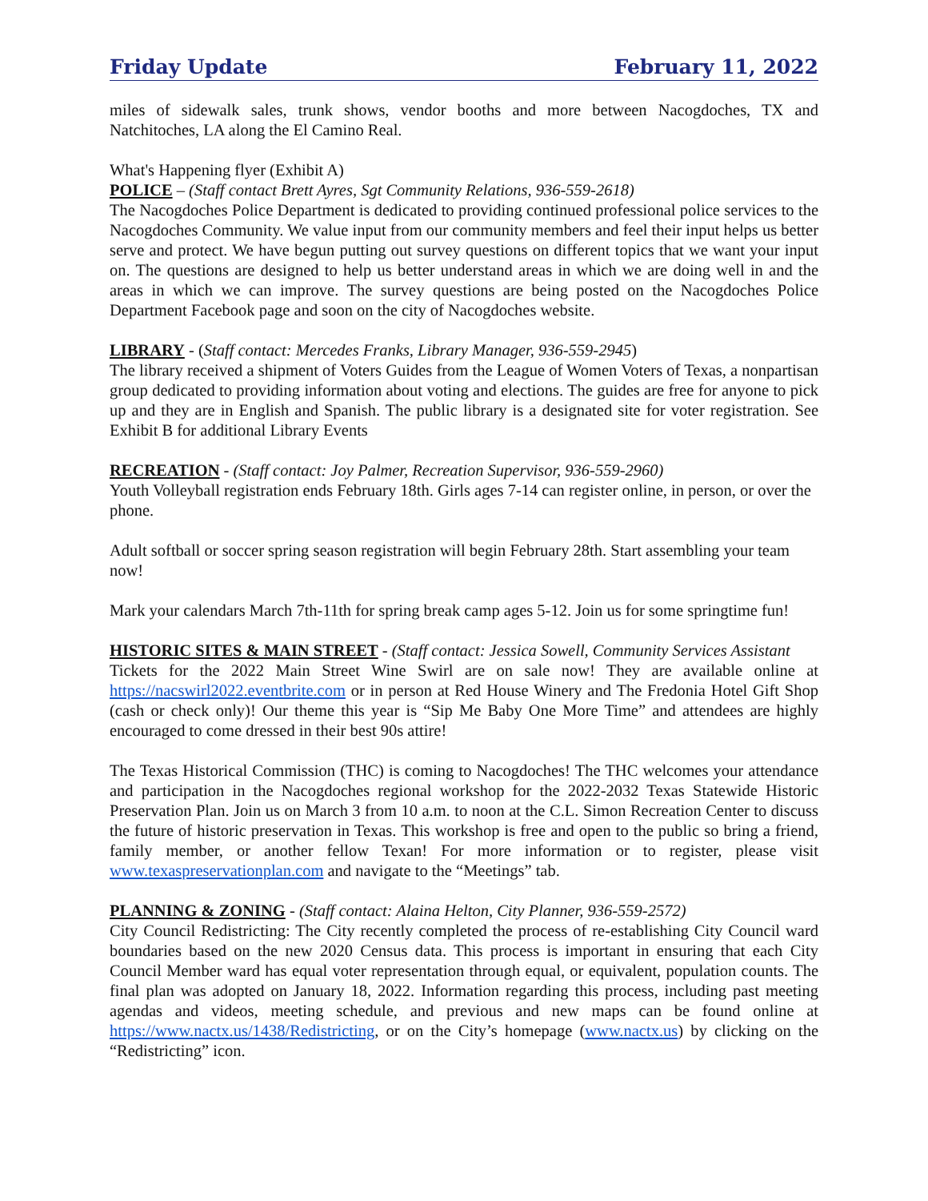Friday Update February 11, 2022
miles of sidewalk sales, trunk shows, vendor booths and more between Nacogdoches, TX and Natchitoches, LA along the El Camino Real.
What's Happening flyer (Exhibit A)
POLICE – (Staff contact Brett Ayres, Sgt Community Relations, 936-559-2618)
The Nacogdoches Police Department is dedicated to providing continued professional police services to the Nacogdoches Community. We value input from our community members and feel their input helps us better serve and protect. We have begun putting out survey questions on different topics that we want your input on. The questions are designed to help us better understand areas in which we are doing well in and the areas in which we can improve. The survey questions are being posted on the Nacogdoches Police Department Facebook page and soon on the city of Nacogdoches website.
LIBRARY - (Staff contact: Mercedes Franks, Library Manager, 936-559-2945)
The library received a shipment of Voters Guides from the League of Women Voters of Texas, a nonpartisan group dedicated to providing information about voting and elections. The guides are free for anyone to pick up and they are in English and Spanish. The public library is a designated site for voter registration. See Exhibit B for additional Library Events
RECREATION - (Staff contact: Joy Palmer, Recreation Supervisor, 936-559-2960)
Youth Volleyball registration ends February 18th. Girls ages 7-14 can register online, in person, or over the phone.
Adult softball or soccer spring season registration will begin February 28th. Start assembling your team now!
Mark your calendars March 7th-11th for spring break camp ages 5-12. Join us for some springtime fun!
HISTORIC SITES & MAIN STREET - (Staff contact: Jessica Sowell, Community Services Assistant
Tickets for the 2022 Main Street Wine Swirl are on sale now! They are available online at https://nacswirl2022.eventbrite.com or in person at Red House Winery and The Fredonia Hotel Gift Shop (cash or check only)! Our theme this year is “Sip Me Baby One More Time” and attendees are highly encouraged to come dressed in their best 90s attire!
The Texas Historical Commission (THC) is coming to Nacogdoches! The THC welcomes your attendance and participation in the Nacogdoches regional workshop for the 2022-2032 Texas Statewide Historic Preservation Plan. Join us on March 3 from 10 a.m. to noon at the C.L. Simon Recreation Center to discuss the future of historic preservation in Texas. This workshop is free and open to the public so bring a friend, family member, or another fellow Texan! For more information or to register, please visit www.texaspreservationplan.com and navigate to the “Meetings” tab.
PLANNING & ZONING - (Staff contact: Alaina Helton, City Planner, 936-559-2572)
City Council Redistricting: The City recently completed the process of re-establishing City Council ward boundaries based on the new 2020 Census data. This process is important in ensuring that each City Council Member ward has equal voter representation through equal, or equivalent, population counts. The final plan was adopted on January 18, 2022. Information regarding this process, including past meeting agendas and videos, meeting schedule, and previous and new maps can be found online at https://www.nactx.us/1438/Redistricting, or on the City’s homepage (www.nactx.us) by clicking on the “Redistricting” icon.